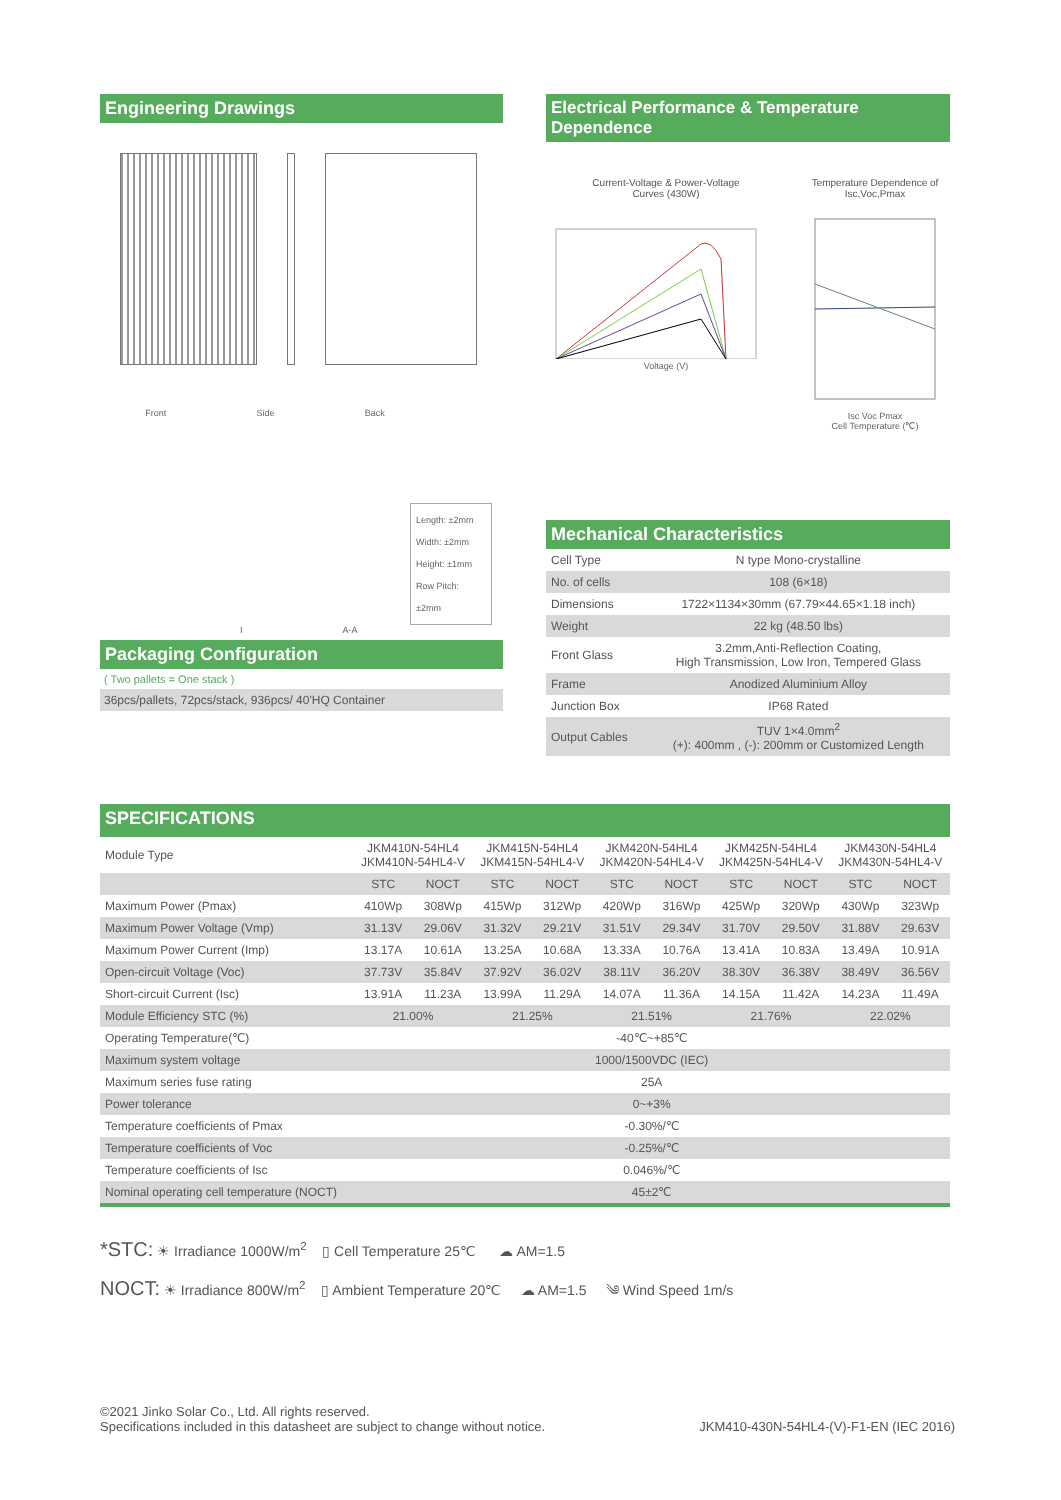Engineering Drawings
Front Side Back
Length: ±2mm
Width: ±2mm
Height: ±1mm
Row Pitch: ±2mm
I A-A
Electrical Performance & Temperature Dependence
Current-Voltage & Power-Voltage
Curves (430W)
Voltage (V)
Temperature Dependence of
Isc,Voc,Pmax
Isc Voc Pmax
Cell Temperature (℃)
Mechanical Characteristics
| Cell Type | N type Mono-crystalline |
| No. of cells | 108 (6×18) |
| Dimensions | 1722×1134×30mm (67.79×44.65×1.18 inch) |
| Weight | 22 kg (48.50 lbs) |
| Front Glass | 3.2mm,Anti-Reflection Coating, High Transmission, Low Iron, Tempered Glass |
| Frame | Anodized Aluminium Alloy |
| Junction Box | IP68 Rated |
| Output Cables | TUV 1×4.0mm<sup>2</sup> (+): 400mm , (-): 200mm or Customized Length |
Packaging Configuration
( Two pallets = One stack )
36pcs/pallets, 72pcs/stack, 936pcs/ 40'HQ Container
SPECIFICATIONS
| Module Type | JKM410N-54HL4 JKM410N-54HL4-V | | JKM415N-54HL4 JKM415N-54HL4-V | | JKM420N-54HL4 JKM420N-54HL4-V | | JKM425N-54HL4 JKM425N-54HL4-V | | JKM430N-54HL4 JKM430N-54HL4-V | |
| | STC | NOCT | STC | NOCT | STC | NOCT | STC | NOCT | STC | NOCT |
| Maximum Power (Pmax) | 410Wp | 308Wp | 415Wp | 312Wp | 420Wp | 316Wp | 425Wp | 320Wp | 430Wp | 323Wp |
| Maximum Power Voltage (Vmp) | 31.13V | 29.06V | 31.32V | 29.21V | 31.51V | 29.34V | 31.70V | 29.50V | 31.88V | 29.63V |
| Maximum Power Current (Imp) | 13.17A | 10.61A | 13.25A | 10.68A | 13.33A | 10.76A | 13.41A | 10.83A | 13.49A | 10.91A |
| Open-circuit Voltage (Voc) | 37.73V | 35.84V | 37.92V | 36.02V | 38.11V | 36.20V | 38.30V | 36.38V | 38.49V | 36.56V |
| Short-circuit Current (Isc) | 13.91A | 11.23A | 13.99A | 11.29A | 14.07A | 11.36A | 14.15A | 11.42A | 14.23A | 11.49A |
| Module Efficiency STC (%) | 21.00% | | 21.25% | | 21.51% | | 21.76% | | 22.02% | |
| Operating Temperature(℃) | -40℃~+85℃ | | | | | | | | | |
| Maximum system voltage | 1000/1500VDC (IEC) | | | | | | | | | |
| Maximum series fuse rating | 25A | | | | | | | | | |
| Power tolerance | 0~+3% | | | | | | | | | |
| Temperature coefficients of Pmax | -0.30%/℃ | | | | | | | | | |
| Temperature coefficients of Voc | -0.25%/℃ | | | | | | | | | |
| Temperature coefficients of Isc | 0.046%/℃ | | | | | | | | | |
| Nominal operating cell temperature (NOCT) | 45±2℃ | | | | | | | | | |
*STC: ☀ Irradiance 1000W/m<sup>2</sup> ▯ Cell Temperature 25℃ ☁ AM=1.5
NOCT: ☀ Irradiance 800W/m<sup>2</sup> ▯ Ambient Temperature 20℃ ☁ AM=1.5 ༄ Wind Speed 1m/s
©2021 Jinko Solar Co., Ltd. All rights reserved.
Specifications included in this datasheet are subject to change without notice.
JKM410-430N-54HL4-(V)-F1-EN (IEC 2016)